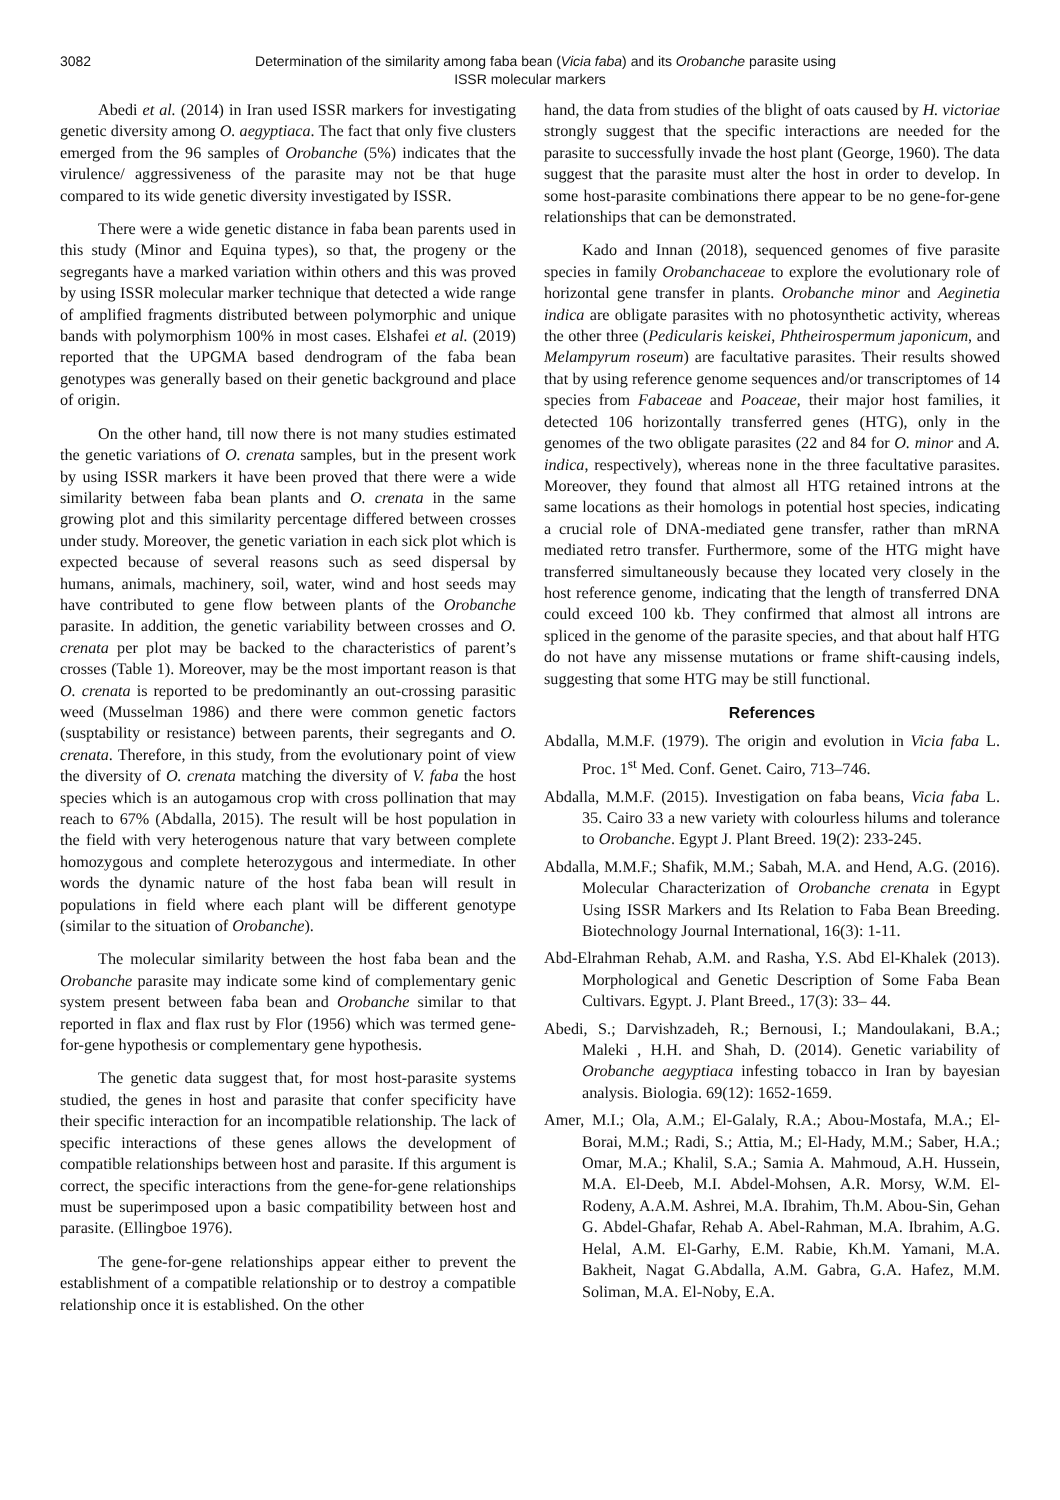3082 Determination of the similarity among faba bean (Vicia faba) and its Orobanche parasite using
ISSR molecular markers
Abedi et al. (2014) in Iran used ISSR markers for investigating genetic diversity among O. aegyptiaca. The fact that only five clusters emerged from the 96 samples of Orobanche (5%) indicates that the virulence/ aggressiveness of the parasite may not be that huge compared to its wide genetic diversity investigated by ISSR.
There were a wide genetic distance in faba bean parents used in this study (Minor and Equina types), so that, the progeny or the segregants have a marked variation within others and this was proved by using ISSR molecular marker technique that detected a wide range of amplified fragments distributed between polymorphic and unique bands with polymorphism 100% in most cases. Elshafei et al. (2019) reported that the UPGMA based dendrogram of the faba bean genotypes was generally based on their genetic background and place of origin.
On the other hand, till now there is not many studies estimated the genetic variations of O. crenata samples, but in the present work by using ISSR markers it have been proved that there were a wide similarity between faba bean plants and O. crenata in the same growing plot and this similarity percentage differed between crosses under study. Moreover, the genetic variation in each sick plot which is expected because of several reasons such as seed dispersal by humans, animals, machinery, soil, water, wind and host seeds may have contributed to gene flow between plants of the Orobanche parasite. In addition, the genetic variability between crosses and O. crenata per plot may be backed to the characteristics of parent’s crosses (Table 1). Moreover, may be the most important reason is that O. crenata is reported to be predominantly an out-crossing parasitic weed (Musselman 1986) and there were common genetic factors (susptability or resistance) between parents, their segregants and O. crenata. Therefore, in this study, from the evolutionary point of view the diversity of O. crenata matching the diversity of V. faba the host species which is an autogamous crop with cross pollination that may reach to 67% (Abdalla, 2015). The result will be host population in the field with very heterogenous nature that vary between complete homozygous and complete heterozygous and intermediate. In other words the dynamic nature of the host faba bean will result in populations in field where each plant will be different genotype (similar to the situation of Orobanche).
The molecular similarity between the host faba bean and the Orobanche parasite may indicate some kind of complementary genic system present between faba bean and Orobanche similar to that reported in flax and flax rust by Flor (1956) which was termed gene-for-gene hypothesis or complementary gene hypothesis.
The genetic data suggest that, for most host-parasite systems studied, the genes in host and parasite that confer specificity have their specific interaction for an incompatible relationship. The lack of specific interactions of these genes allows the development of compatible relationships between host and parasite. If this argument is correct, the specific interactions from the gene-for-gene relationships must be superimposed upon a basic compatibility between host and parasite. (Ellingboe 1976).
The gene-for-gene relationships appear either to prevent the establishment of a compatible relationship or to destroy a compatible relationship once it is established. On the other
hand, the data from studies of the blight of oats caused by H. victoriae strongly suggest that the specific interactions are needed for the parasite to successfully invade the host plant (George, 1960). The data suggest that the parasite must alter the host in order to develop. In some host-parasite combinations there appear to be no gene-for-gene relationships that can be demonstrated.
Kado and Innan (2018), sequenced genomes of five parasite species in family Orobanchaceae to explore the evolutionary role of horizontal gene transfer in plants. Orobanche minor and Aeginetia indica are obligate parasites with no photosynthetic activity, whereas the other three (Pedicularis keiskei, Phtheirospermum japonicum, and Melampyrum roseum) are facultative parasites. Their results showed that by using reference genome sequences and/or transcriptomes of 14 species from Fabaceae and Poaceae, their major host families, it detected 106 horizontally transferred genes (HTG), only in the genomes of the two obligate parasites (22 and 84 for O. minor and A. indica, respectively), whereas none in the three facultative parasites. Moreover, they found that almost all HTG retained introns at the same locations as their homologs in potential host species, indicating a crucial role of DNA-mediated gene transfer, rather than mRNA mediated retro transfer. Furthermore, some of the HTG might have transferred simultaneously because they located very closely in the host reference genome, indicating that the length of transferred DNA could exceed 100 kb. They confirmed that almost all introns are spliced in the genome of the parasite species, and that about half HTG do not have any missense mutations or frame shift-causing indels, suggesting that some HTG may be still functional.
References
Abdalla, M.M.F. (1979). The origin and evolution in Vicia faba L. Proc. 1<sup>st</sup> Med. Conf. Genet. Cairo, 713–746.
Abdalla, M.M.F. (2015). Investigation on faba beans, Vicia faba L. 35. Cairo 33 a new variety with colourless hilums and tolerance to Orobanche. Egypt J. Plant Breed. 19(2): 233-245.
Abdalla, M.M.F.; Shafik, M.M.; Sabah, M.A. and Hend, A.G. (2016). Molecular Characterization of Orobanche crenata in Egypt Using ISSR Markers and Its Relation to Faba Bean Breeding. Biotechnology Journal International, 16(3): 1-11.
Abd-Elrahman Rehab, A.M. and Rasha, Y.S. Abd El-Khalek (2013). Morphological and Genetic Description of Some Faba Bean Cultivars. Egypt. J. Plant Breed., 17(3): 33– 44.
Abedi, S.; Darvishzadeh, R.; Bernousi, I.; Mandoulakani, B.A.; Maleki , H.H. and Shah, D. (2014). Genetic variability of Orobanche aegyptiaca infesting tobacco in Iran by bayesian analysis. Biologia. 69(12): 1652-1659.
Amer, M.I.; Ola, A.M.; El-Galaly, R.A.; Abou-Mostafa, M.A.; El-Borai, M.M.; Radi, S.; Attia, M.; El-Hady, M.M.; Saber, H.A.; Omar, M.A.; Khalil, S.A.; Samia A. Mahmoud, A.H. Hussein, M.A. El-Deeb, M.I. Abdel-Mohsen, A.R. Morsy, W.M. El-Rodeny, A.A.M. Ashrei, M.A. Ibrahim, Th.M. Abou-Sin, Gehan G. Abdel-Ghafar, Rehab A. Abel-Rahman, M.A. Ibrahim, A.G. Helal, A.M. El-Garhy, E.M. Rabie, Kh.M. Yamani, M.A. Bakheit, Nagat G.Abdalla, A.M. Gabra, G.A. Hafez, M.M. Soliman, M.A. El-Noby, E.A.